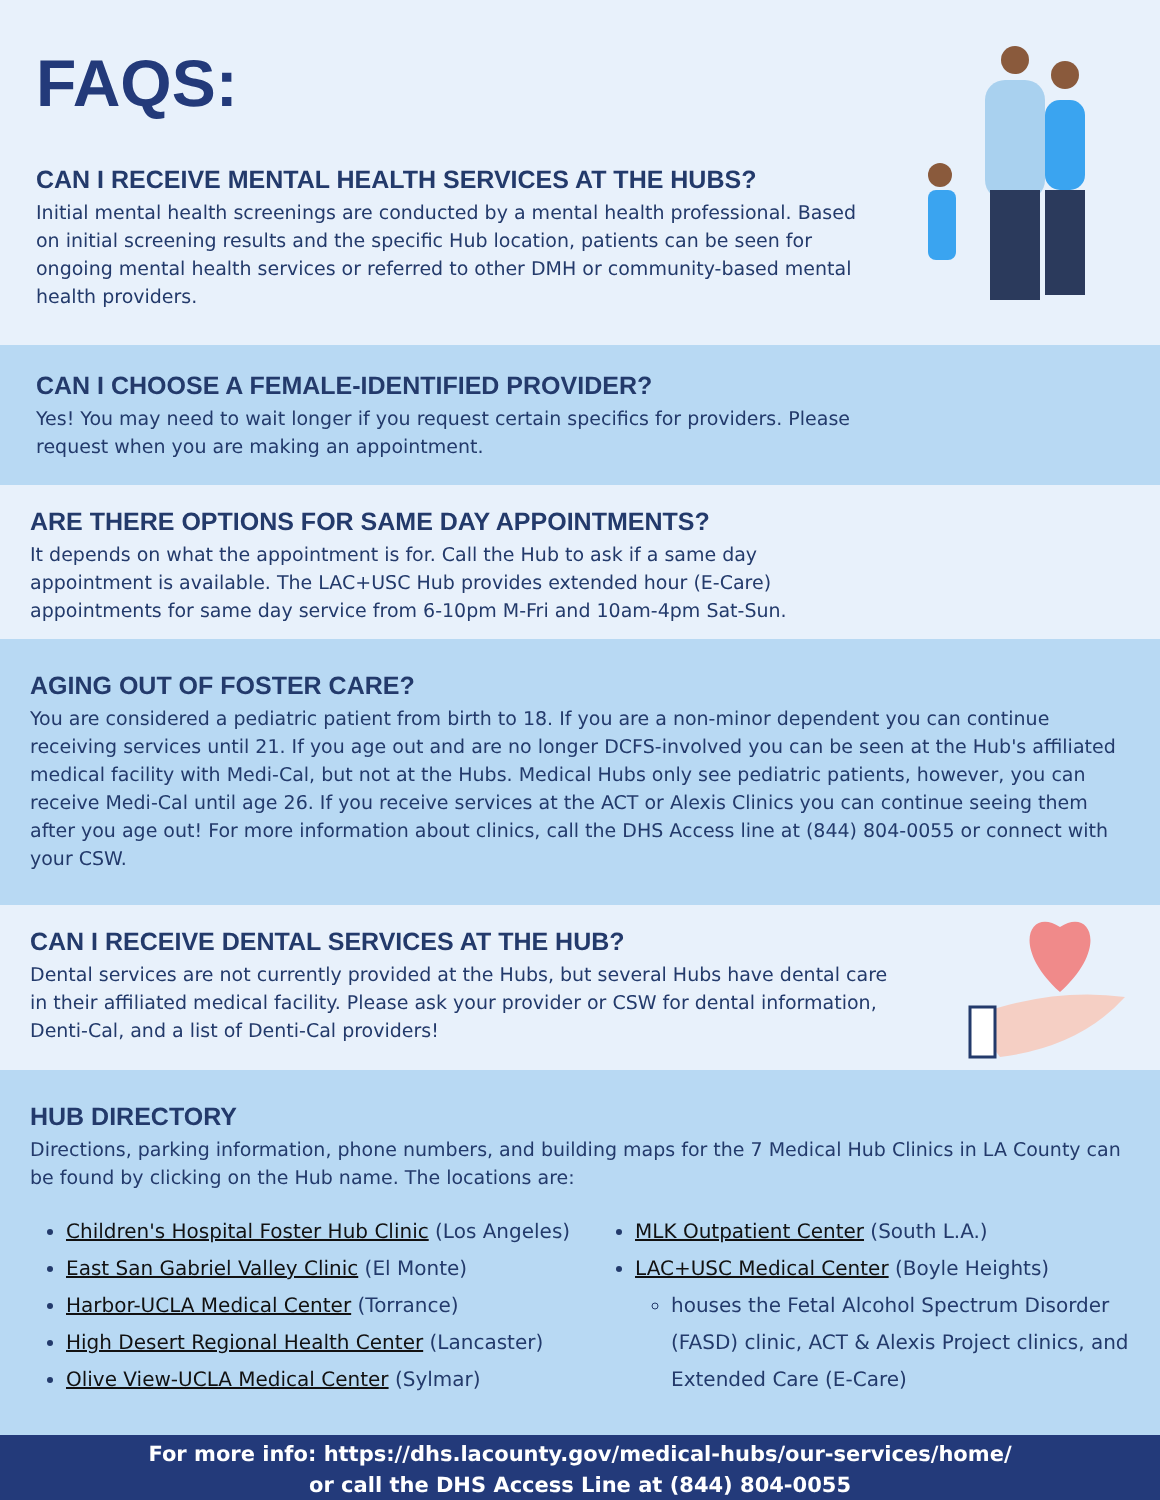FAQS:
CAN I RECEIVE MENTAL HEALTH SERVICES AT THE HUBS?
Initial mental health screenings are conducted by a mental health professional. Based on initial screening results and the specific Hub location, patients can be seen for ongoing mental health services or referred to other DMH or community-based mental health providers.
CAN I CHOOSE A FEMALE-IDENTIFIED PROVIDER?
Yes! You may need to wait longer if you request certain specifics for providers. Please request when you are making an appointment.
ARE THERE OPTIONS FOR SAME DAY APPOINTMENTS?
It depends on what the appointment is for. Call the Hub to ask if a same day appointment is available. The LAC+USC Hub provides extended hour (E-Care) appointments for same day service from 6-10pm M-Fri and 10am-4pm Sat-Sun.
AGING OUT OF FOSTER CARE?
You are considered a pediatric patient from birth to 18. If you are a non-minor dependent you can continue receiving services until 21. If you age out and are no longer DCFS-involved you can be seen at the Hub's affiliated medical facility with Medi-Cal, but not at the Hubs. Medical Hubs only see pediatric patients, however, you can receive Medi-Cal until age 26. If you receive services at the ACT or Alexis Clinics you can continue seeing them after you age out! For more information about clinics, call the DHS Access line at (844) 804-0055 or connect with your CSW.
CAN I RECEIVE DENTAL SERVICES AT THE HUB?
Dental services are not currently provided at the Hubs, but several Hubs have dental care in their affiliated medical facility. Please ask your provider or CSW for dental information, Denti-Cal, and a list of Denti-Cal providers!
HUB DIRECTORY
Directions, parking information, phone numbers, and building maps for the 7 Medical Hub Clinics in LA County can be found by clicking on the Hub name. The locations are:
Children's Hospital Foster Hub Clinic (Los Angeles)
East San Gabriel Valley Clinic (El Monte)
Harbor-UCLA Medical Center (Torrance)
High Desert Regional Health Center (Lancaster)
Olive View-UCLA Medical Center (Sylmar)
MLK Outpatient Center (South L.A.)
LAC+USC Medical Center (Boyle Heights)
houses the Fetal Alcohol Spectrum Disorder (FASD) clinic, ACT & Alexis Project clinics, and Extended Care (E-Care)
For more info: https://dhs.lacounty.gov/medical-hubs/our-services/home/
or call the DHS Access Line at (844) 804-0055